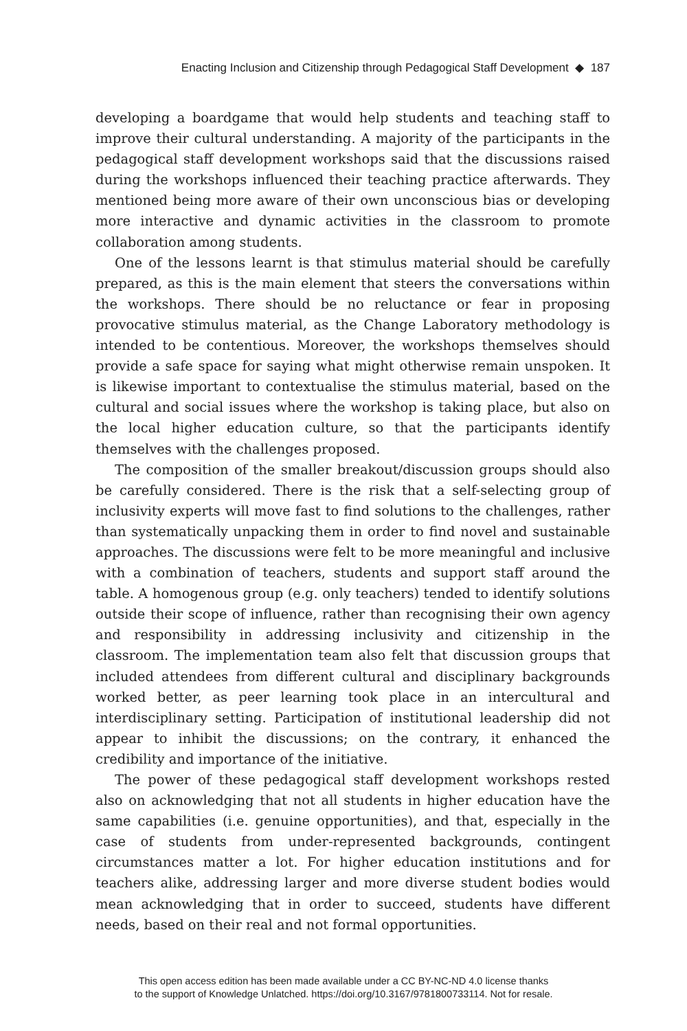Enacting Inclusion and Citizenship through Pedagogical Staff Development ◆ 187
developing a boardgame that would help students and teaching staff to improve their cultural understanding. A majority of the participants in the pedagogical staff development workshops said that the discussions raised during the workshops influenced their teaching practice afterwards. They mentioned being more aware of their own unconscious bias or developing more interactive and dynamic activities in the classroom to promote collaboration among students.
One of the lessons learnt is that stimulus material should be carefully prepared, as this is the main element that steers the conversations within the workshops. There should be no reluctance or fear in proposing provocative stimulus material, as the Change Laboratory methodology is intended to be contentious. Moreover, the workshops themselves should provide a safe space for saying what might otherwise remain unspoken. It is likewise important to contextualise the stimulus material, based on the cultural and social issues where the workshop is taking place, but also on the local higher education culture, so that the participants identify themselves with the challenges proposed.
The composition of the smaller breakout/discussion groups should also be carefully considered. There is the risk that a self-selecting group of inclusivity experts will move fast to find solutions to the challenges, rather than systematically unpacking them in order to find novel and sustainable approaches. The discussions were felt to be more meaningful and inclusive with a combination of teachers, students and support staff around the table. A homogenous group (e.g. only teachers) tended to identify solutions outside their scope of influence, rather than recognising their own agency and responsibility in addressing inclusivity and citizenship in the classroom. The implementation team also felt that discussion groups that included attendees from different cultural and disciplinary backgrounds worked better, as peer learning took place in an intercultural and interdisciplinary setting. Participation of institutional leadership did not appear to inhibit the discussions; on the contrary, it enhanced the credibility and importance of the initiative.
The power of these pedagogical staff development workshops rested also on acknowledging that not all students in higher education have the same capabilities (i.e. genuine opportunities), and that, especially in the case of students from under-represented backgrounds, contingent circumstances matter a lot. For higher education institutions and for teachers alike, addressing larger and more diverse student bodies would mean acknowledging that in order to succeed, students have different needs, based on their real and not formal opportunities.
This open access edition has been made available under a CC BY-NC-ND 4.0 license thanks
to the support of Knowledge Unlatched. https://doi.org/10.3167/9781800733114. Not for resale.